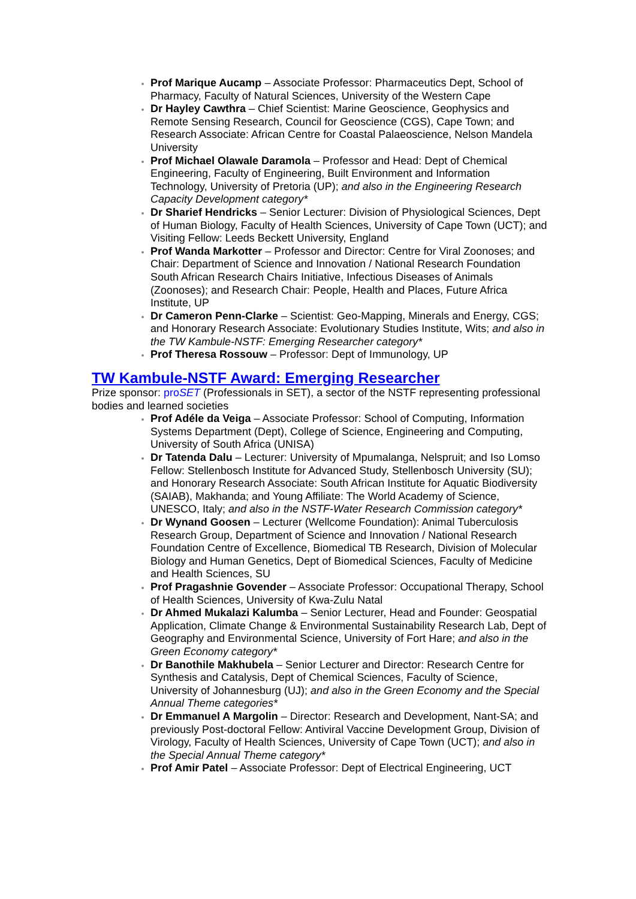Prof Marique Aucamp – Associate Professor: Pharmaceutics Dept, School of Pharmacy, Faculty of Natural Sciences, University of the Western Cape
Dr Hayley Cawthra – Chief Scientist: Marine Geoscience, Geophysics and Remote Sensing Research, Council for Geoscience (CGS), Cape Town; and Research Associate: African Centre for Coastal Palaeoscience, Nelson Mandela University
Prof Michael Olawale Daramola – Professor and Head: Dept of Chemical Engineering, Faculty of Engineering, Built Environment and Information Technology, University of Pretoria (UP); and also in the Engineering Research Capacity Development category*
Dr Sharief Hendricks – Senior Lecturer: Division of Physiological Sciences, Dept of Human Biology, Faculty of Health Sciences, University of Cape Town (UCT); and Visiting Fellow: Leeds Beckett University, England
Prof Wanda Markotter – Professor and Director: Centre for Viral Zoonoses; and Chair: Department of Science and Innovation / National Research Foundation South African Research Chairs Initiative, Infectious Diseases of Animals (Zoonoses); and Research Chair: People, Health and Places, Future Africa Institute, UP
Dr Cameron Penn-Clarke – Scientist: Geo-Mapping, Minerals and Energy, CGS; and Honorary Research Associate: Evolutionary Studies Institute, Wits; and also in the TW Kambule-NSTF: Emerging Researcher category*
Prof Theresa Rossouw – Professor: Dept of Immunology, UP
TW Kambule-NSTF Award: Emerging Researcher
Prize sponsor: proSET (Professionals in SET), a sector of the NSTF representing professional bodies and learned societies
Prof Adéle da Veiga – Associate Professor: School of Computing, Information Systems Department (Dept), College of Science, Engineering and Computing, University of South Africa (UNISA)
Dr Tatenda Dalu – Lecturer: University of Mpumalanga, Nelspruit; and Iso Lomso Fellow: Stellenbosch Institute for Advanced Study, Stellenbosch University (SU); and Honorary Research Associate: South African Institute for Aquatic Biodiversity (SAIAB), Makhanda; and Young Affiliate: The World Academy of Science, UNESCO, Italy; and also in the NSTF-Water Research Commission category*
Dr Wynand Goosen – Lecturer (Wellcome Foundation): Animal Tuberculosis Research Group, Department of Science and Innovation / National Research Foundation Centre of Excellence, Biomedical TB Research, Division of Molecular Biology and Human Genetics, Dept of Biomedical Sciences, Faculty of Medicine and Health Sciences, SU
Prof Pragashnie Govender – Associate Professor: Occupational Therapy, School of Health Sciences, University of Kwa-Zulu Natal
Dr Ahmed Mukalazi Kalumba – Senior Lecturer, Head and Founder: Geospatial Application, Climate Change & Environmental Sustainability Research Lab, Dept of Geography and Environmental Science, University of Fort Hare; and also in the Green Economy category*
Dr Banothile Makhubela – Senior Lecturer and Director: Research Centre for Synthesis and Catalysis, Dept of Chemical Sciences, Faculty of Science, University of Johannesburg (UJ); and also in the Green Economy and the Special Annual Theme categories*
Dr Emmanuel A Margolin – Director: Research and Development, Nant-SA; and previously Post-doctoral Fellow: Antiviral Vaccine Development Group, Division of Virology, Faculty of Health Sciences, University of Cape Town (UCT); and also in the Special Annual Theme category*
Prof Amir Patel – Associate Professor: Dept of Electrical Engineering, UCT